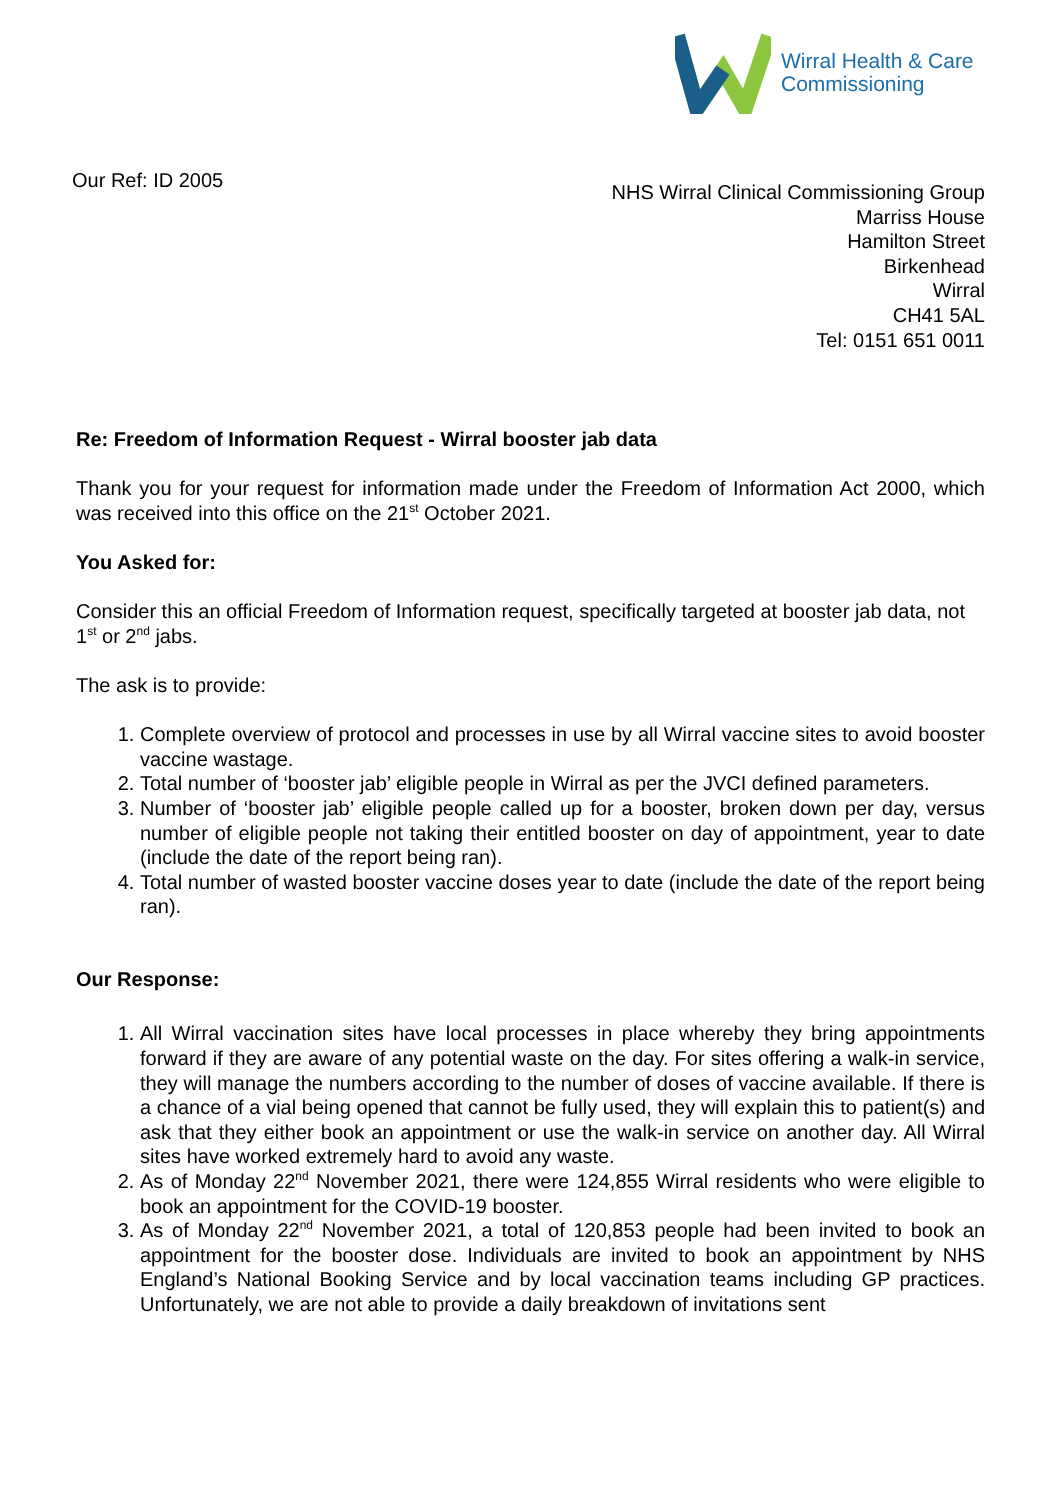Wirral Health & Care
Commissioning
Our Ref: ID 2005
NHS Wirral Clinical Commissioning Group
Marriss House
Hamilton Street
Birkenhead
Wirral
CH41 5AL
Tel: 0151 651 0011
Re: Freedom of Information Request - Wirral booster jab data
Thank you for your request for information made under the Freedom of Information Act 2000, which was received into this office on the 21<sup>st</sup> October 2021.
You Asked for:
Consider this an official Freedom of Information request, specifically targeted at booster jab data, not 1<sup>st</sup> or 2<sup>nd</sup> jabs.
The ask is to provide:
1. Complete overview of protocol and processes in use by all Wirral vaccine sites to avoid booster vaccine wastage.
2. Total number of ‘booster jab’ eligible people in Wirral as per the JVCI defined parameters.
3. Number of ‘booster jab’ eligible people called up for a booster, broken down per day, versus number of eligible people not taking their entitled booster on day of appointment, year to date (include the date of the report being ran).
4. Total number of wasted booster vaccine doses year to date (include the date of the report being ran).
Our Response:
1. All Wirral vaccination sites have local processes in place whereby they bring appointments forward if they are aware of any potential waste on the day. For sites offering a walk-in service, they will manage the numbers according to the number of doses of vaccine available. If there is a chance of a vial being opened that cannot be fully used, they will explain this to patient(s) and ask that they either book an appointment or use the walk-in service on another day. All Wirral sites have worked extremely hard to avoid any waste.
2. As of Monday 22<sup>nd</sup> November 2021, there were 124,855 Wirral residents who were eligible to book an appointment for the COVID-19 booster.
3. As of Monday 22<sup>nd</sup> November 2021, a total of 120,853 people had been invited to book an appointment for the booster dose. Individuals are invited to book an appointment by NHS England’s National Booking Service and by local vaccination teams including GP practices. Unfortunately, we are not able to provide a daily breakdown of invitations sent